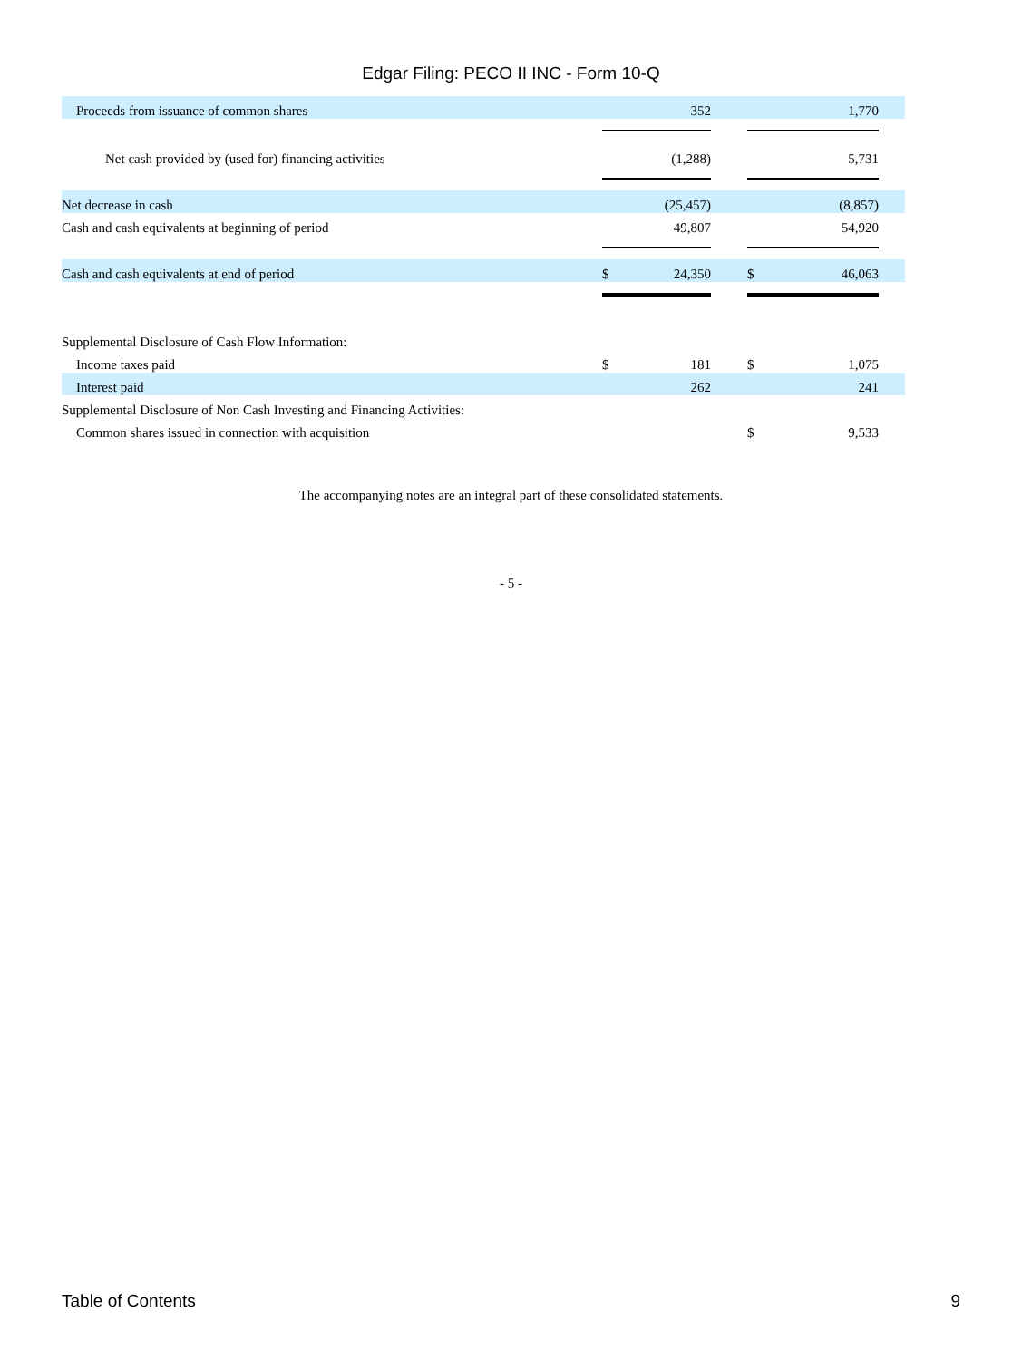Edgar Filing: PECO II INC - Form 10-Q
| Proceeds from issuance of common shares | | 352 | | | 1,770 | |
| Net cash provided by (used for) financing activities | | (1,288) | | | 5,731 | |
| Net decrease in cash | | (25,457) | | | (8,857) | |
| Cash and cash equivalents at beginning of period | | 49,807 | | | 54,920 | |
| Cash and cash equivalents at end of period | $ | 24,350 | | $ | 46,063 | |
| Supplemental Disclosure of Cash Flow Information: | | | | | | |
| Income taxes paid | $ | 181 | | $ | 1,075 | |
| Interest paid | | 262 | | | 241 | |
| Supplemental Disclosure of Non Cash Investing and Financing Activities: | | | | | | |
| Common shares issued in connection with acquisition | | | | $ | 9,533 | |
The accompanying notes are an integral part of these consolidated statements.
- 5 -
Table of Contents 9